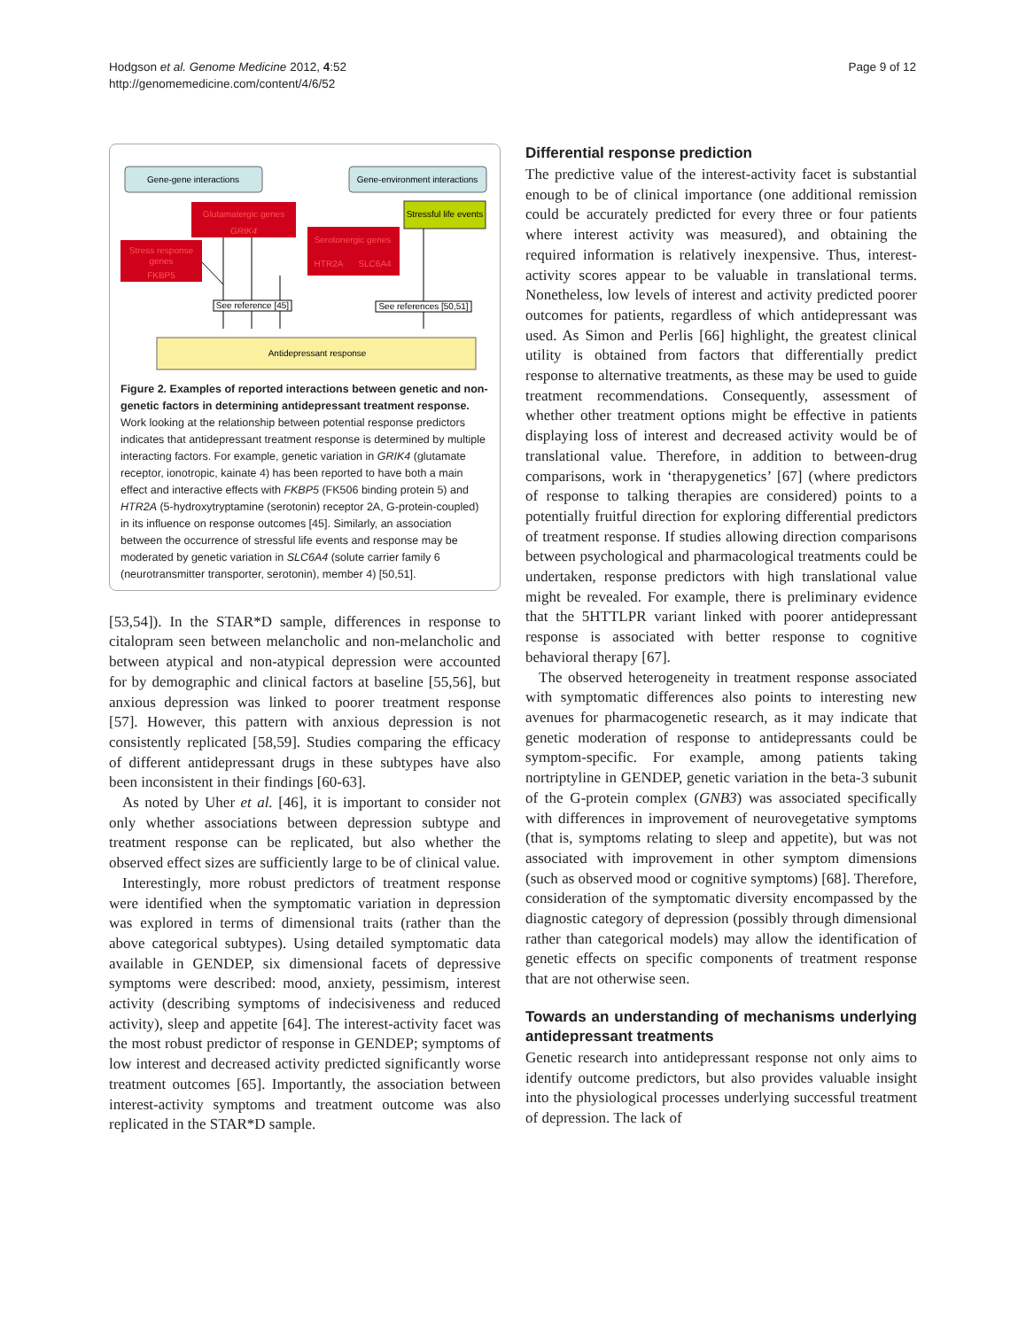Hodgson et al. Genome Medicine 2012, 4:52
http://genomemedicine.com/content/4/6/52
Page 9 of 12
Gene-gene interactions
Gene-environment interactions
Glutamatergic genes
GRIK4
Stressful life events
Stress response
genes
FKBP5
Serotonergic genes
HTR2A
SLC6A4
See reference [45]
See references [50,51]
Antidepressant response
Figure 2. Examples of reported interactions between genetic and non-genetic factors in determining antidepressant treatment response. Work looking at the relationship between potential response predictors indicates that antidepressant treatment response is determined by multiple interacting factors. For example, genetic variation in GRIK4 (glutamate receptor, ionotropic, kainate 4) has been reported to have both a main effect and interactive effects with FKBP5 (FK506 binding protein 5) and HTR2A (5-hydroxytryptamine (serotonin) receptor 2A, G-protein-coupled) in its influence on response outcomes [45]. Similarly, an association between the occurrence of stressful life events and response may be moderated by genetic variation in SLC6A4 (solute carrier family 6 (neurotransmitter transporter, serotonin), member 4) [50,51].
[53,54]). In the STAR*D sample, differences in response to citalopram seen between melancholic and non-melancholic and between atypical and non-atypical depression were accounted for by demographic and clinical factors at baseline [55,56], but anxious depression was linked to poorer treatment response [57]. However, this pattern with anxious depression is not consistently replicated [58,59]. Studies comparing the efficacy of different antidepressant drugs in these subtypes have also been inconsistent in their findings [60-63].
As noted by Uher et al. [46], it is important to consider not only whether associations between depression subtype and treatment response can be replicated, but also whether the observed effect sizes are sufficiently large to be of clinical value.
Interestingly, more robust predictors of treatment response were identified when the symptomatic variation in depression was explored in terms of dimensional traits (rather than the above categorical subtypes). Using detailed symptomatic data available in GENDEP, six dimensional facets of depressive symptoms were described: mood, anxiety, pessimism, interest activity (describing symptoms of indecisiveness and reduced activity), sleep and appetite [64]. The interest-activity facet was the most robust predictor of response in GENDEP; symptoms of low interest and decreased activity predicted significantly worse treatment outcomes [65]. Importantly, the association between interest-activity symptoms and treatment outcome was also replicated in the STAR*D sample.
Differential response prediction
The predictive value of the interest-activity facet is substantial enough to be of clinical importance (one additional remission could be accurately predicted for every three or four patients where interest activity was measured), and obtaining the required information is relatively inexpensive. Thus, interest-activity scores appear to be valuable in translational terms. Nonetheless, low levels of interest and activity predicted poorer outcomes for patients, regardless of which antidepressant was used. As Simon and Perlis [66] highlight, the greatest clinical utility is obtained from factors that differentially predict response to alternative treatments, as these may be used to guide treatment recommendations. Consequently, assessment of whether other treatment options might be effective in patients displaying loss of interest and decreased activity would be of translational value. Therefore, in addition to between-drug comparisons, work in ‘therapygenetics’ [67] (where predictors of response to talking therapies are considered) points to a potentially fruitful direction for exploring differential predictors of treatment response. If studies allowing direction comparisons between psychological and pharmacological treatments could be undertaken, response predictors with high translational value might be revealed. For example, there is preliminary evidence that the 5HTTLPR variant linked with poorer antidepressant response is associated with better response to cognitive behavioral therapy [67].
The observed heterogeneity in treatment response associated with symptomatic differences also points to interesting new avenues for pharmacogenetic research, as it may indicate that genetic moderation of response to antidepressants could be symptom-specific. For example, among patients taking nortriptyline in GENDEP, genetic variation in the beta-3 subunit of the G-protein complex (GNB3) was associated specifically with differences in improvement of neurovegetative symptoms (that is, symptoms relating to sleep and appetite), but was not associated with improvement in other symptom dimensions (such as observed mood or cognitive symptoms) [68]. Therefore, consideration of the symptomatic diversity encompassed by the diagnostic category of depression (possibly through dimensional rather than categorical models) may allow the identification of genetic effects on specific components of treatment response that are not otherwise seen.
Towards an understanding of mechanisms underlying antidepressant treatments
Genetic research into antidepressant response not only aims to identify outcome predictors, but also provides valuable insight into the physiological processes underlying successful treatment of depression. The lack of